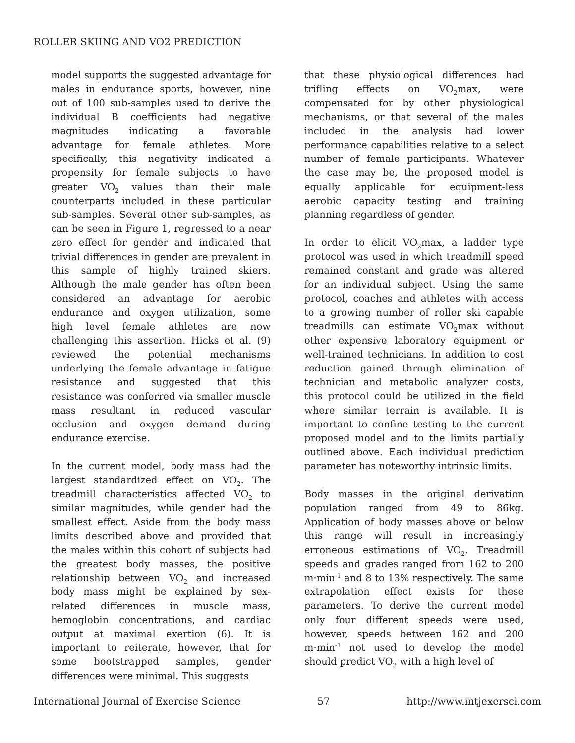ROLLER SKIING AND VO2 PREDICTION
model supports the suggested advantage for males in endurance sports, however, nine out of 100 sub-samples used to derive the individual B coefficients had negative magnitudes indicating a favorable advantage for female athletes. More specifically, this negativity indicated a propensity for female subjects to have greater VO<sub>2</sub> values than their male counterparts included in these particular sub-samples. Several other sub-samples, as can be seen in Figure 1, regressed to a near zero effect for gender and indicated that trivial differences in gender are prevalent in this sample of highly trained skiers. Although the male gender has often been considered an advantage for aerobic endurance and oxygen utilization, some high level female athletes are now challenging this assertion. Hicks et al. (9) reviewed the potential mechanisms underlying the female advantage in fatigue resistance and suggested that this resistance was conferred via smaller muscle mass resultant in reduced vascular occlusion and oxygen demand during endurance exercise.
In the current model, body mass had the largest standardized effect on VO<sub>2</sub>. The treadmill characteristics affected VO<sub>2</sub> to similar magnitudes, while gender had the smallest effect. Aside from the body mass limits described above and provided that the males within this cohort of subjects had the greatest body masses, the positive relationship between VO<sub>2</sub> and increased body mass might be explained by sex-related differences in muscle mass, hemoglobin concentrations, and cardiac output at maximal exertion (6). It is important to reiterate, however, that for some bootstrapped samples, gender differences were minimal. This suggests
that these physiological differences had trifling effects on VO<sub>2</sub>max, were compensated for by other physiological mechanisms, or that several of the males included in the analysis had lower performance capabilities relative to a select number of female participants. Whatever the case may be, the proposed model is equally applicable for equipment-less aerobic capacity testing and training planning regardless of gender.
In order to elicit VO<sub>2</sub>max, a ladder type protocol was used in which treadmill speed remained constant and grade was altered for an individual subject. Using the same protocol, coaches and athletes with access to a growing number of roller ski capable treadmills can estimate VO<sub>2</sub>max without other expensive laboratory equipment or well-trained technicians. In addition to cost reduction gained through elimination of technician and metabolic analyzer costs, this protocol could be utilized in the field where similar terrain is available. It is important to confine testing to the current proposed model and to the limits partially outlined above. Each individual prediction parameter has noteworthy intrinsic limits.
Body masses in the original derivation population ranged from 49 to 86kg. Application of body masses above or below this range will result in increasingly erroneous estimations of VO<sub>2</sub>. Treadmill speeds and grades ranged from 162 to 200 m·min<sup>-1</sup> and 8 to 13% respectively. The same extrapolation effect exists for these parameters. To derive the current model only four different speeds were used, however, speeds between 162 and 200 m·min<sup>-1</sup> not used to develop the model should predict VO<sub>2</sub> with a high level of
International Journal of Exercise Science 57 http://www.intjexersci.com